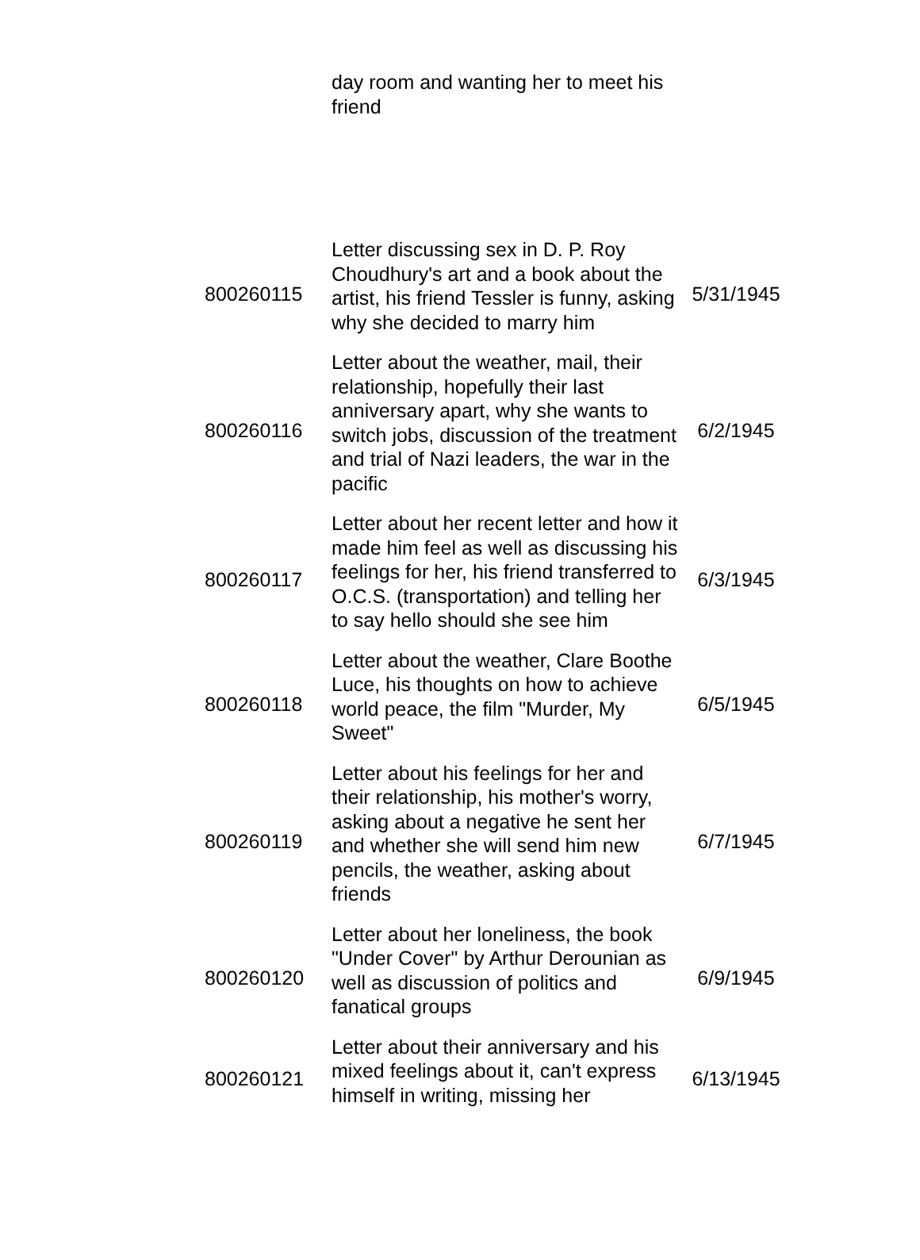| | day room and wanting her to meet his friend | |
| 800260115 | Letter discussing sex in D. P. Roy Choudhury's art and a book about the artist, his friend Tessler is funny, asking why she decided to marry him | 5/31/1945 |
| 800260116 | Letter about the weather, mail, their relationship, hopefully their last anniversary apart, why she wants to switch jobs, discussion of the treatment and trial of Nazi leaders, the war in the pacific | 6/2/1945 |
| 800260117 | Letter about her recent letter and how it made him feel as well as discussing his feelings for her, his friend transferred to O.C.S. (transportation) and telling her to say hello should she see him | 6/3/1945 |
| 800260118 | Letter about the weather, Clare Boothe Luce, his thoughts on how to achieve world peace, the film "Murder, My Sweet" | 6/5/1945 |
| 800260119 | Letter about his feelings for her and their relationship, his mother's worry, asking about a negative he sent her and whether she will send him new pencils, the weather, asking about friends | 6/7/1945 |
| 800260120 | Letter about her loneliness, the book "Under Cover" by Arthur Derounian as well as discussion of politics and fanatical groups | 6/9/1945 |
| 800260121 | Letter about their anniversary and his mixed feelings about it, can't express himself in writing, missing her | 6/13/1945 |